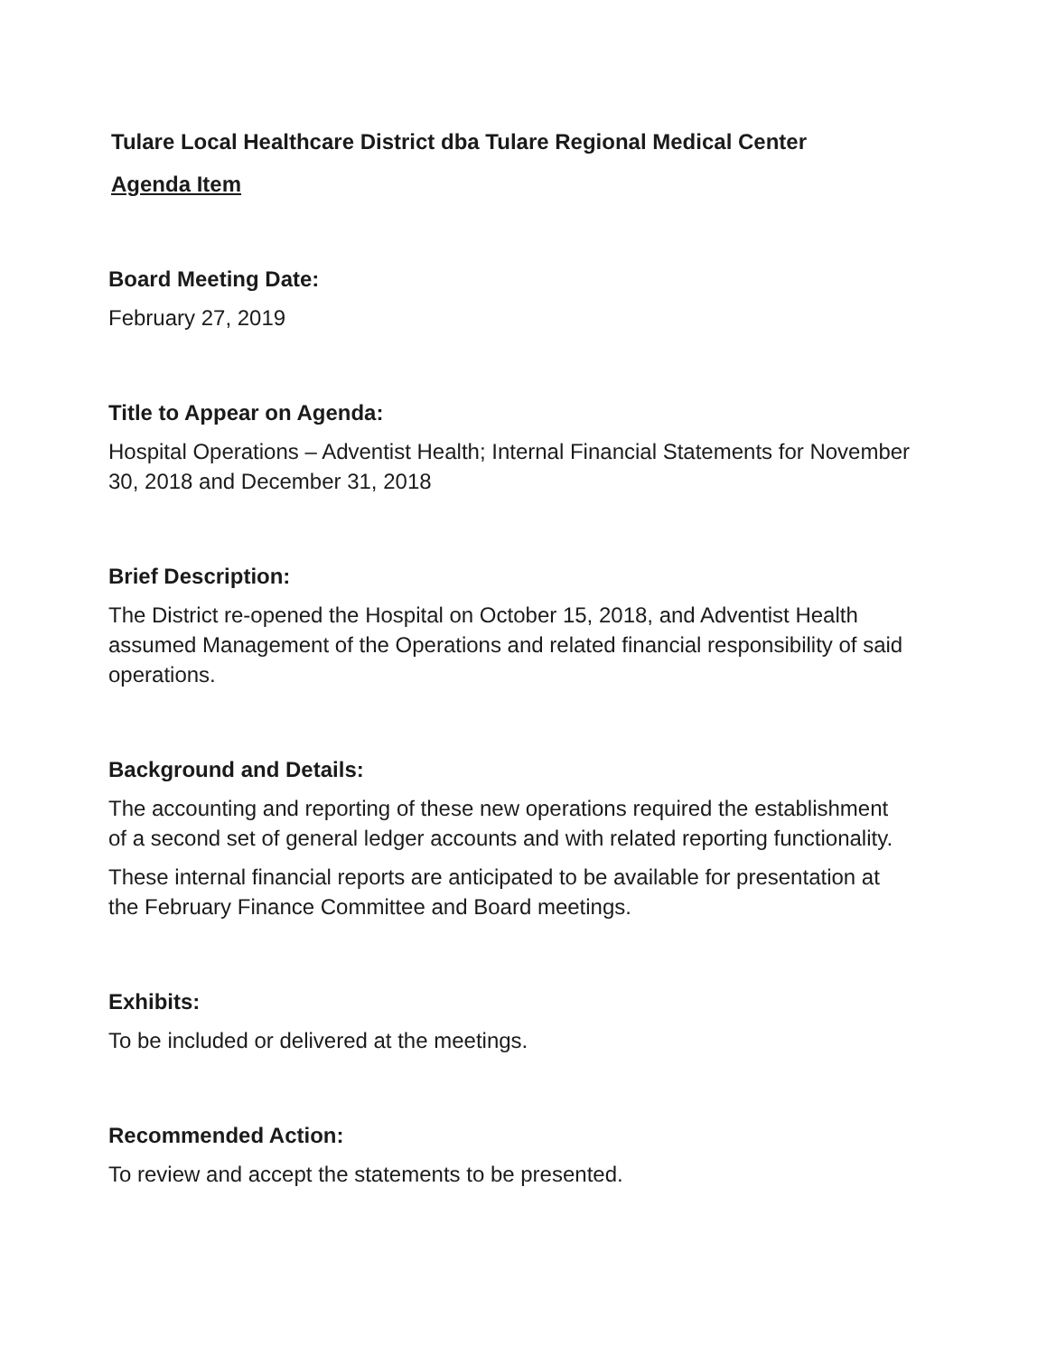Tulare Local Healthcare District dba Tulare Regional Medical Center
Agenda Item
Board Meeting Date:
February 27, 2019
Title to Appear on Agenda:
Hospital Operations – Adventist Health; Internal Financial Statements for November 30, 2018 and December 31, 2018
Brief Description:
The District re-opened the Hospital on October 15, 2018, and Adventist Health assumed Management of the Operations and related financial responsibility of said operations.
Background and Details:
The accounting and reporting of these new operations required the establishment of a second set of general ledger accounts and with related reporting functionality.
These internal financial reports are anticipated to be available for presentation at the February Finance Committee and Board meetings.
Exhibits:
To be included or delivered at the meetings.
Recommended Action:
To review and accept the statements to be presented.